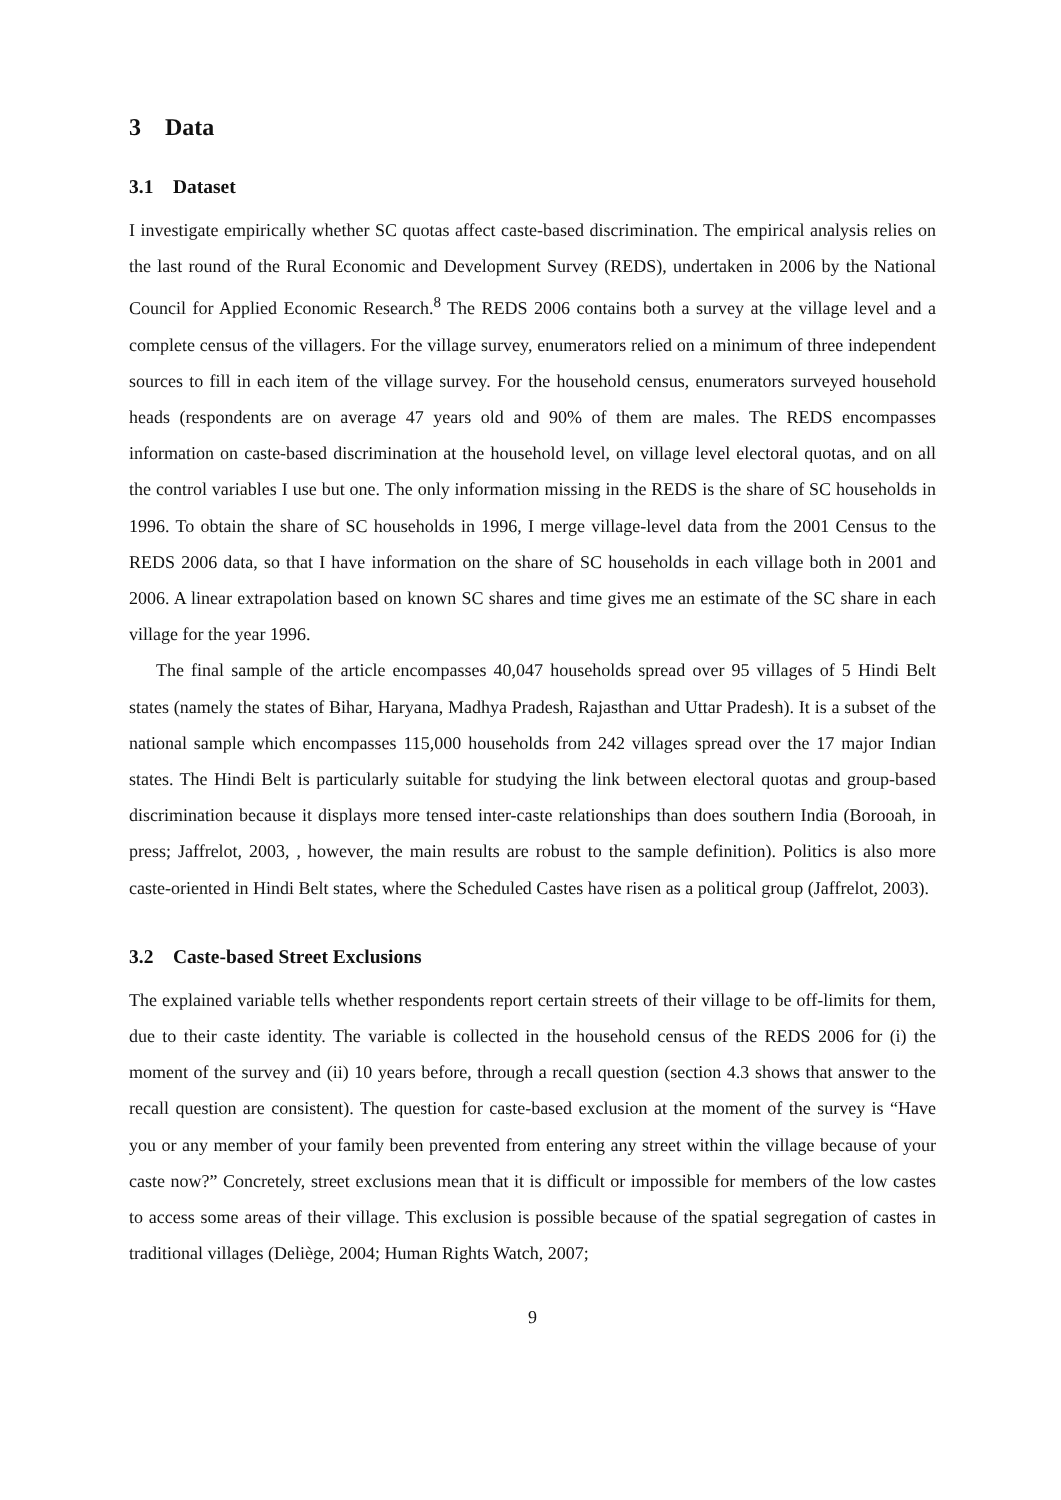3 Data
3.1 Dataset
I investigate empirically whether SC quotas affect caste-based discrimination. The empirical analysis relies on the last round of the Rural Economic and Development Survey (REDS), undertaken in 2006 by the National Council for Applied Economic Research.<sup>8</sup> The REDS 2006 contains both a survey at the village level and a complete census of the villagers. For the village survey, enumerators relied on a minimum of three independent sources to fill in each item of the village survey. For the household census, enumerators surveyed household heads (respondents are on average 47 years old and 90% of them are males. The REDS encompasses information on caste-based discrimination at the household level, on village level electoral quotas, and on all the control variables I use but one. The only information missing in the REDS is the share of SC households in 1996. To obtain the share of SC households in 1996, I merge village-level data from the 2001 Census to the REDS 2006 data, so that I have information on the share of SC households in each village both in 2001 and 2006. A linear extrapolation based on known SC shares and time gives me an estimate of the SC share in each village for the year 1996.
The final sample of the article encompasses 40,047 households spread over 95 villages of 5 Hindi Belt states (namely the states of Bihar, Haryana, Madhya Pradesh, Rajasthan and Uttar Pradesh). It is a subset of the national sample which encompasses 115,000 households from 242 villages spread over the 17 major Indian states. The Hindi Belt is particularly suitable for studying the link between electoral quotas and group-based discrimination because it displays more tensed inter-caste relationships than does southern India (Borooah, in press; Jaffrelot, 2003, , however, the main results are robust to the sample definition). Politics is also more caste-oriented in Hindi Belt states, where the Scheduled Castes have risen as a political group (Jaffrelot, 2003).
3.2 Caste-based Street Exclusions
The explained variable tells whether respondents report certain streets of their village to be off-limits for them, due to their caste identity. The variable is collected in the household census of the REDS 2006 for (i) the moment of the survey and (ii) 10 years before, through a recall question (section 4.3 shows that answer to the recall question are consistent). The question for caste-based exclusion at the moment of the survey is “Have you or any member of your family been prevented from entering any street within the village because of your caste now?” Concretely, street exclusions mean that it is difficult or impossible for members of the low castes to access some areas of their village. This exclusion is possible because of the spatial segregation of castes in traditional villages (Deliège, 2004; Human Rights Watch, 2007;
9